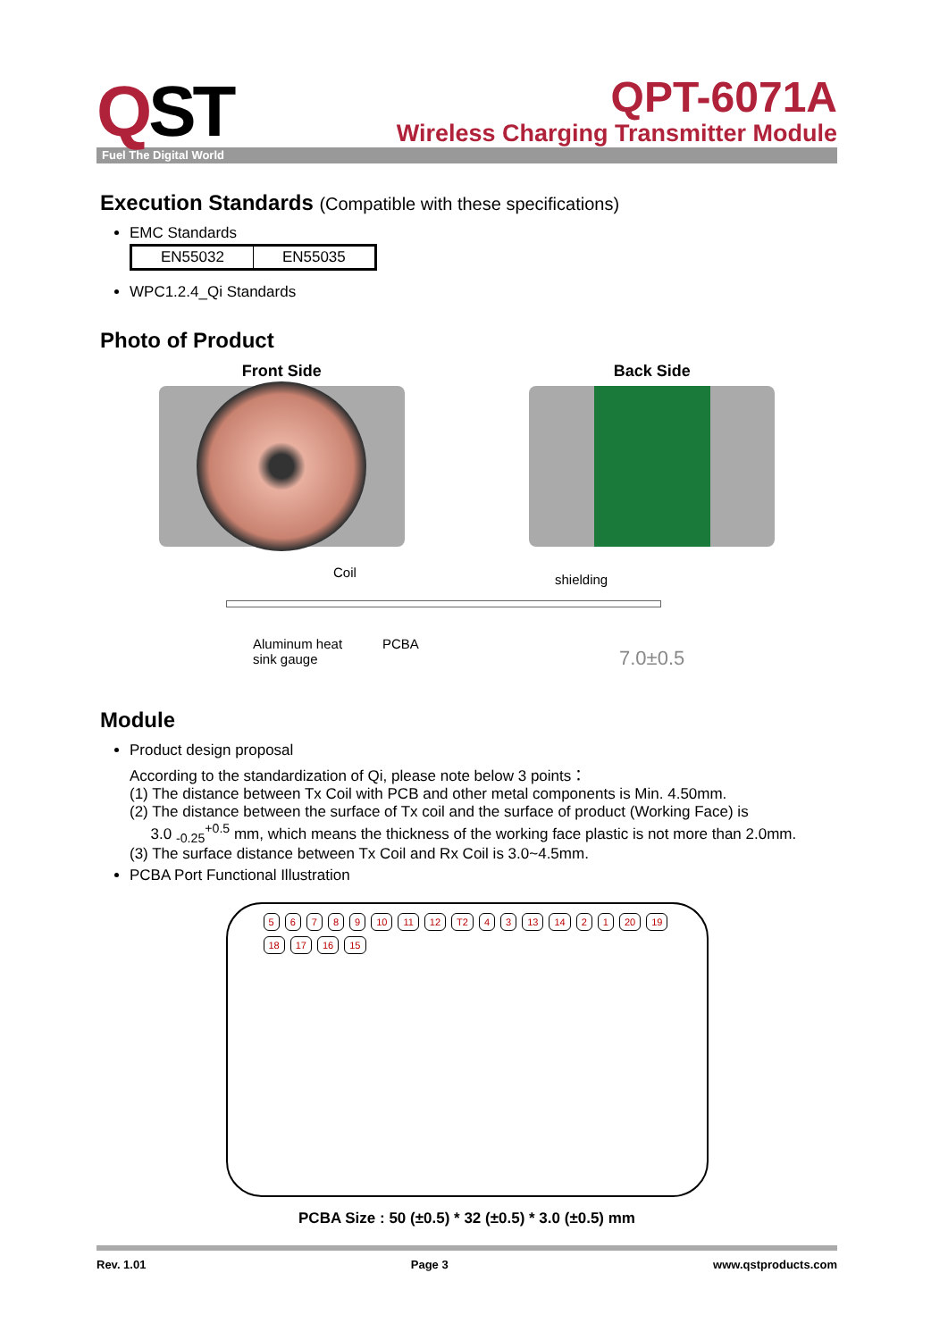QST
QPT-6071A
Wireless Charging Transmitter Module
Fuel The Digital World
Execution Standards (Compatible with these specifications)
EMC Standards
| EN55032 | EN55035 |
WPC1.2.4_Qi Standards
Photo of Product
Front Side Back Side
Coil shielding
Aluminum heat
sink gauge
PCBA
7.0±0.5
Module
Product design proposal
According to the standardization of Qi, please note below 3 points：
(1) The distance between Tx Coil with PCB and other metal components is Min. 4.50mm.
(2) The distance between the surface of Tx coil and the surface of product (Working Face) is
3.0 <sub>-0.25</sub><sup>+0.5</sup> mm, which means the thickness of the working face plastic is not more than 2.0mm.
(3) The surface distance between Tx Coil and Rx Coil is 3.0~4.5mm.
PCBA Port Functional Illustration
56789 10 11 12 T2 4 3 13 14 2 1 20 19 18 17 16 15
PCBA Size : 50 (±0.5) * 32 (±0.5) * 3.0 (±0.5) mm
Rev. 1.01 Page 3 www.qstproducts.com